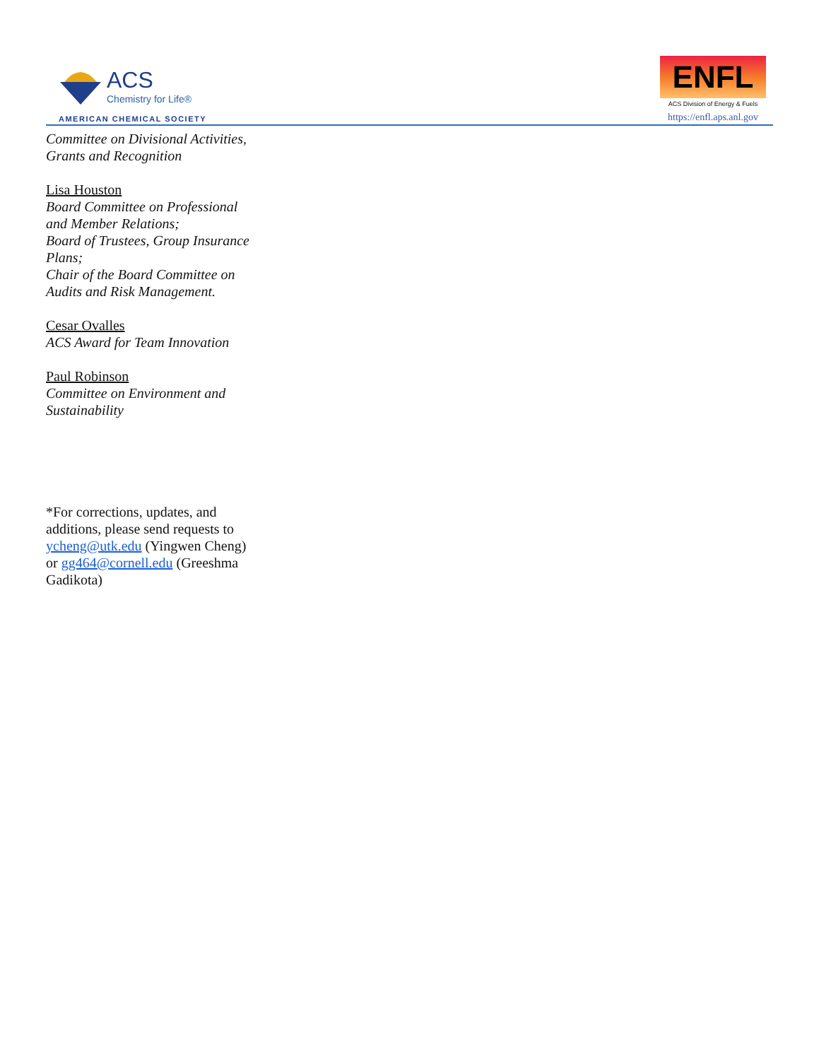ACS
Chemistry for Life®
AMERICAN CHEMICAL SOCIETY
ENFL
ACS Division of Energy & Fuels
https://enfl.aps.anl.gov
Committee on Divisional Activities, Grants and Recognition
Lisa Houston
Board Committee on Professional and Member Relations;
Board of Trustees, Group Insurance Plans;
Chair of the Board Committee on Audits and Risk Management.
Cesar Ovalles
ACS Award for Team Innovation
Paul Robinson
Committee on Environment and Sustainability
*For corrections, updates, and additions, please send requests to ycheng@utk.edu (Yingwen Cheng) or gg464@cornell.edu (Greeshma Gadikota)